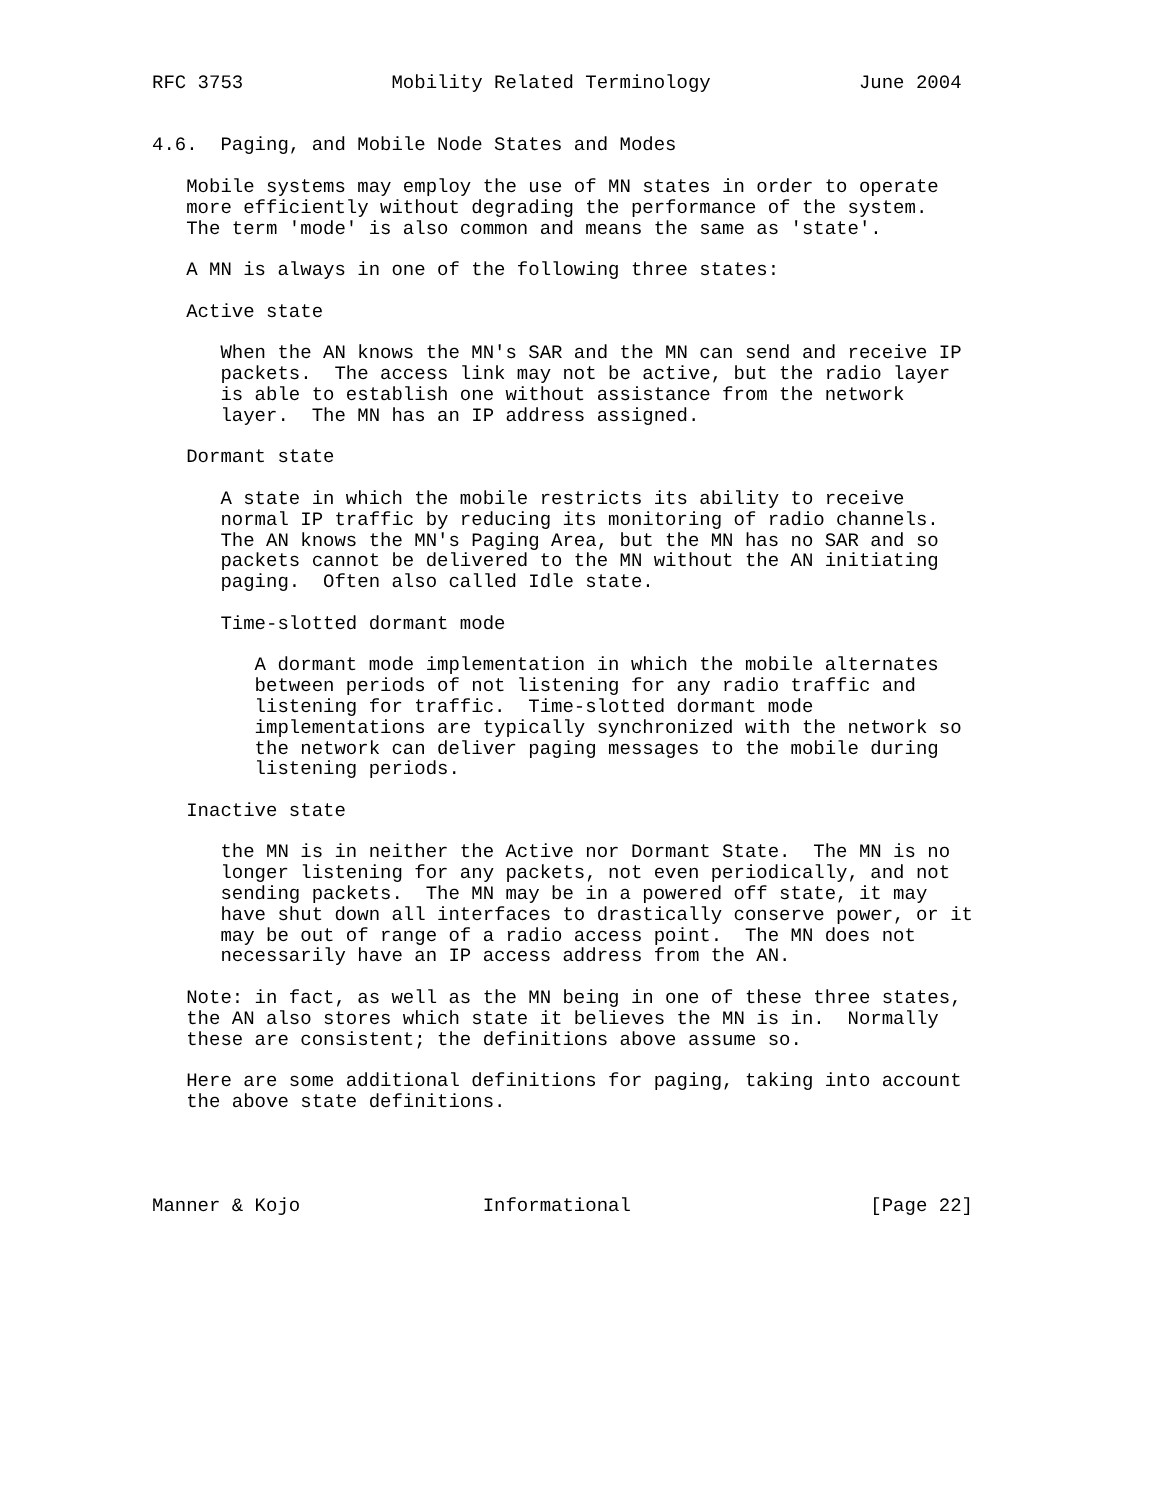RFC 3753             Mobility Related Terminology             June 2004


4.6.  Paging, and Mobile Node States and Modes

   Mobile systems may employ the use of MN states in order to operate
   more efficiently without degrading the performance of the system.
   The term 'mode' is also common and means the same as 'state'.

   A MN is always in one of the following three states:

   Active state

      When the AN knows the MN's SAR and the MN can send and receive IP
      packets.  The access link may not be active, but the radio layer
      is able to establish one without assistance from the network
      layer.  The MN has an IP address assigned.

   Dormant state

      A state in which the mobile restricts its ability to receive
      normal IP traffic by reducing its monitoring of radio channels.
      The AN knows the MN's Paging Area, but the MN has no SAR and so
      packets cannot be delivered to the MN without the AN initiating
      paging.  Often also called Idle state.

      Time-slotted dormant mode

         A dormant mode implementation in which the mobile alternates
         between periods of not listening for any radio traffic and
         listening for traffic.  Time-slotted dormant mode
         implementations are typically synchronized with the network so
         the network can deliver paging messages to the mobile during
         listening periods.

   Inactive state

      the MN is in neither the Active nor Dormant State.  The MN is no
      longer listening for any packets, not even periodically, and not
      sending packets.  The MN may be in a powered off state, it may
      have shut down all interfaces to drastically conserve power, or it
      may be out of range of a radio access point.  The MN does not
      necessarily have an IP access address from the AN.

   Note: in fact, as well as the MN being in one of these three states,
   the AN also stores which state it believes the MN is in.  Normally
   these are consistent; the definitions above assume so.

   Here are some additional definitions for paging, taking into account
   the above state definitions.




Manner & Kojo                Informational                     [Page 22]